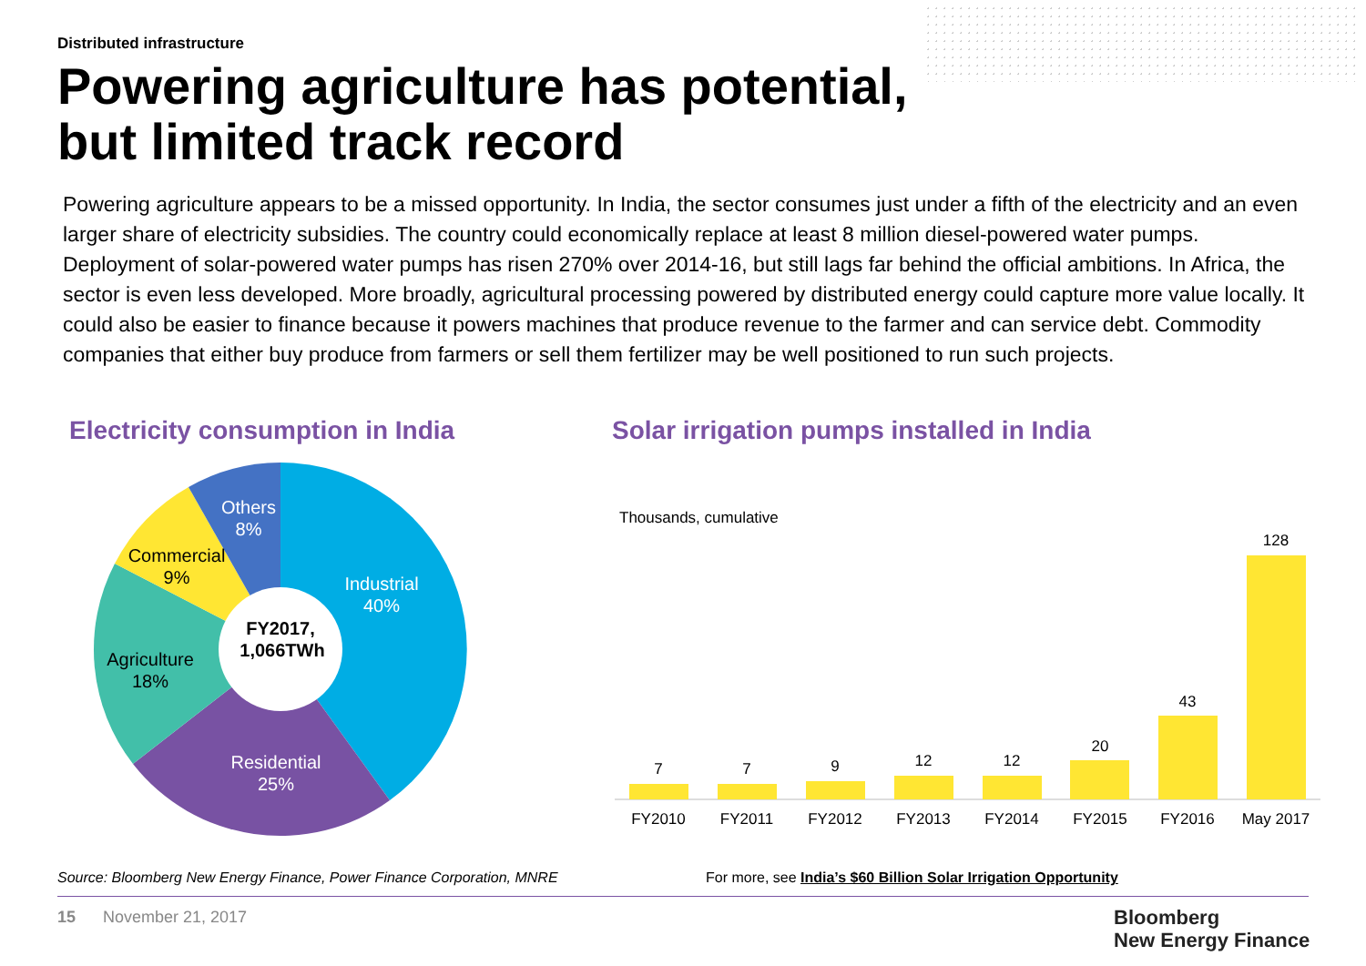Distributed infrastructure
Powering agriculture has potential,
but limited track record
Powering agriculture appears to be a missed opportunity. In India, the sector consumes just under a fifth of the electricity and an even larger share of electricity subsidies. The country could economically replace at least 8 million diesel-powered water pumps. Deployment of solar-powered water pumps has risen 270% over 2014-16, but still lags far behind the official ambitions. In Africa, the sector is even less developed. More broadly, agricultural processing powered by distributed energy could capture more value locally. It could also be easier to finance because it powers machines that produce revenue to the farmer and can service debt. Commodity companies that either buy produce from farmers or sell them fertilizer may be well positioned to run such projects.
Electricity consumption in India
Solar irrigation pumps installed in India
FY2017,
1,066TWh
Industrial
40%
Residential
25%
Agriculture
18%
Commercial
9%
Others
8%
Thousands, cumulative
7
7
9
12
12
20
43
128
FY2010
FY2011
FY2012
FY2013
FY2014
FY2015
FY2016
May 2017
Source: Bloomberg New Energy Finance, Power Finance Corporation, MNRE
For more, see India’s $60 Billion Solar Irrigation Opportunity
15 November 21, 2017
Bloomberg
New Energy Finance